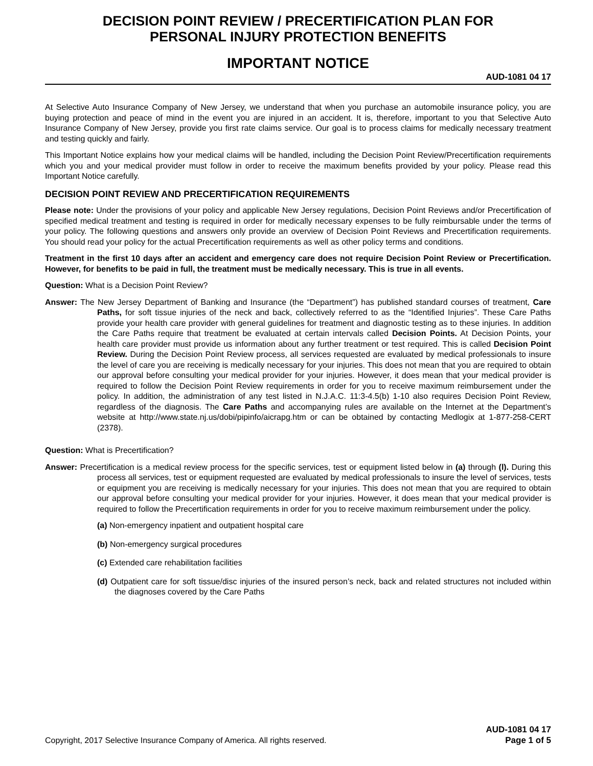DECISION POINT REVIEW / PRECERTIFICATION PLAN FOR
PERSONAL INJURY PROTECTION BENEFITS
IMPORTANT NOTICE
AUD-1081 04 17
At Selective Auto Insurance Company of New Jersey, we understand that when you purchase an automobile insurance policy, you are buying protection and peace of mind in the event you are injured in an accident. It is, therefore, important to you that Selective Auto Insurance Company of New Jersey, provide you first rate claims service. Our goal is to process claims for medically necessary treatment and testing quickly and fairly.
This Important Notice explains how your medical claims will be handled, including the Decision Point Review/Precertification requirements which you and your medical provider must follow in order to receive the maximum benefits provided by your policy. Please read this Important Notice carefully.
DECISION POINT REVIEW AND PRECERTIFICATION REQUIREMENTS
Please note: Under the provisions of your policy and applicable New Jersey regulations, Decision Point Reviews and/or Precertification of specified medical treatment and testing is required in order for medically necessary expenses to be fully reimbursable under the terms of your policy. The following questions and answers only provide an overview of Decision Point Reviews and Precertification requirements. You should read your policy for the actual Precertification requirements as well as other policy terms and conditions.
Treatment in the first 10 days after an accident and emergency care does not require Decision Point Review or Precertification. However, for benefits to be paid in full, the treatment must be medically necessary. This is true in all events.
Question: What is a Decision Point Review?
Answer: The New Jersey Department of Banking and Insurance (the “Department”) has published standard courses of treatment, Care Paths, for soft tissue injuries of the neck and back, collectively referred to as the “Identified Injuries”. These Care Paths provide your health care provider with general guidelines for treatment and diagnostic testing as to these injuries. In addition the Care Paths require that treatment be evaluated at certain intervals called Decision Points. At Decision Points, your health care provider must provide us information about any further treatment or test required. This is called Decision Point Review. During the Decision Point Review process, all services requested are evaluated by medical professionals to insure the level of care you are receiving is medically necessary for your injuries. This does not mean that you are required to obtain our approval before consulting your medical provider for your injuries. However, it does mean that your medical provider is required to follow the Decision Point Review requirements in order for you to receive maximum reimbursement under the policy. In addition, the administration of any test listed in N.J.A.C. 11:3-4.5(b) 1-10 also requires Decision Point Review, regardless of the diagnosis. The Care Paths and accompanying rules are available on the Internet at the Department’s website at http://www.state.nj.us/dobi/pipinfo/aicrapg.htm or can be obtained by contacting Medlogix at 1-877-258-CERT (2378).
Question: What is Precertification?
Answer: Precertification is a medical review process for the specific services, test or equipment listed below in (a) through (l). During this process all services, test or equipment requested are evaluated by medical professionals to insure the level of services, tests or equipment you are receiving is medically necessary for your injuries. This does not mean that you are required to obtain our approval before consulting your medical provider for your injuries. However, it does mean that your medical provider is required to follow the Precertification requirements in order for you to receive maximum reimbursement under the policy.
(a) Non-emergency inpatient and outpatient hospital care
(b) Non-emergency surgical procedures
(c) Extended care rehabilitation facilities
(d) Outpatient care for soft tissue/disc injuries of the insured person’s neck, back and related structures not included within the diagnoses covered by the Care Paths
Copyright, 2017 Selective Insurance Company of America. All rights reserved. AUD-1081 04 17
Page 1 of 5